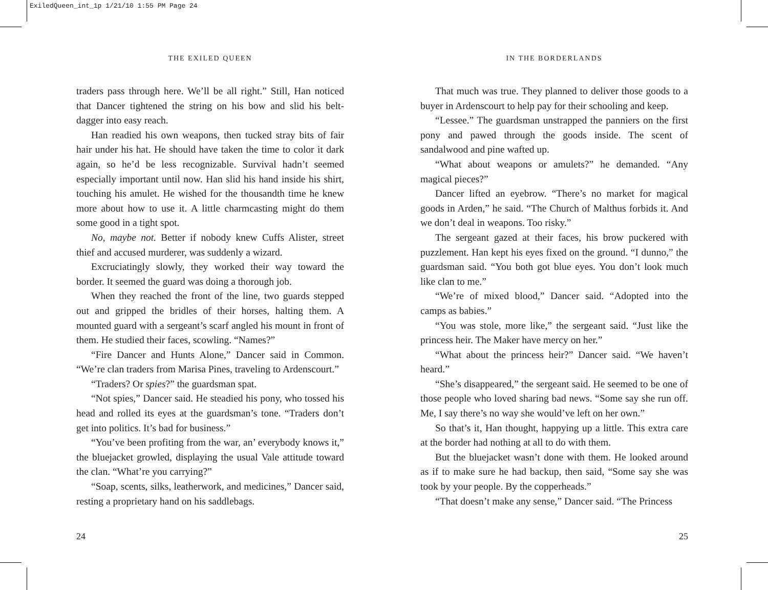ExiledQueen_int_1p 1/21/10 1:55 PM Page 24
THE EXILED QUEEN
traders pass through here. We’ll be all right.” Still, Han noticed that Dancer tightened the string on his bow and slid his belt-dagger into easy reach.
Han readied his own weapons, then tucked stray bits of fair hair under his hat. He should have taken the time to color it dark again, so he’d be less recognizable. Survival hadn’t seemed especially important until now. Han slid his hand inside his shirt, touching his amulet. He wished for the thousandth time he knew more about how to use it. A little charmcasting might do them some good in a tight spot.
No, maybe not. Better if nobody knew Cuffs Alister, street thief and accused murderer, was suddenly a wizard.
Excruciatingly slowly, they worked their way toward the border. It seemed the guard was doing a thorough job.
When they reached the front of the line, two guards stepped out and gripped the bridles of their horses, halting them. A mounted guard with a sergeant’s scarf angled his mount in front of them. He studied their faces, scowling. “Names?”
“Fire Dancer and Hunts Alone,” Dancer said in Common. “We’re clan traders from Marisa Pines, traveling to Ardenscourt.”
“Traders? Or spies?” the guardsman spat.
“Not spies,” Dancer said. He steadied his pony, who tossed his head and rolled its eyes at the guardsman’s tone. “Traders don’t get into politics. It’s bad for business.”
“You’ve been profiting from the war, an’ everybody knows it,” the bluejacket growled, displaying the usual Vale attitude toward the clan. “What’re you carrying?”
“Soap, scents, silks, leatherwork, and medicines,” Dancer said, resting a proprietary hand on his saddlebags.
24
IN THE BORDERLANDS
That much was true. They planned to deliver those goods to a buyer in Ardenscourt to help pay for their schooling and keep.
“Lessee.” The guardsman unstrapped the panniers on the first pony and pawed through the goods inside. The scent of sandalwood and pine wafted up.
“What about weapons or amulets?” he demanded. “Any magical pieces?”
Dancer lifted an eyebrow. “There’s no market for magical goods in Arden,” he said. “The Church of Malthus forbids it. And we don’t deal in weapons. Too risky.”
The sergeant gazed at their faces, his brow puckered with puzzlement. Han kept his eyes fixed on the ground. “I dunno,” the guardsman said. “You both got blue eyes. You don’t look much like clan to me.”
“We’re of mixed blood,” Dancer said. “Adopted into the camps as babies.”
“You was stole, more like,” the sergeant said. “Just like the princess heir. The Maker have mercy on her.”
“What about the princess heir?” Dancer said. “We haven’t heard.”
“She’s disappeared,” the sergeant said. He seemed to be one of those people who loved sharing bad news. “Some say she run off. Me, I say there’s no way she would’ve left on her own.”
So that’s it, Han thought, happying up a little. This extra care at the border had nothing at all to do with them.
But the bluejacket wasn’t done with them. He looked around as if to make sure he had backup, then said, “Some say she was took by your people. By the copperheads.”
“That doesn’t make any sense,” Dancer said. “The Princess
25